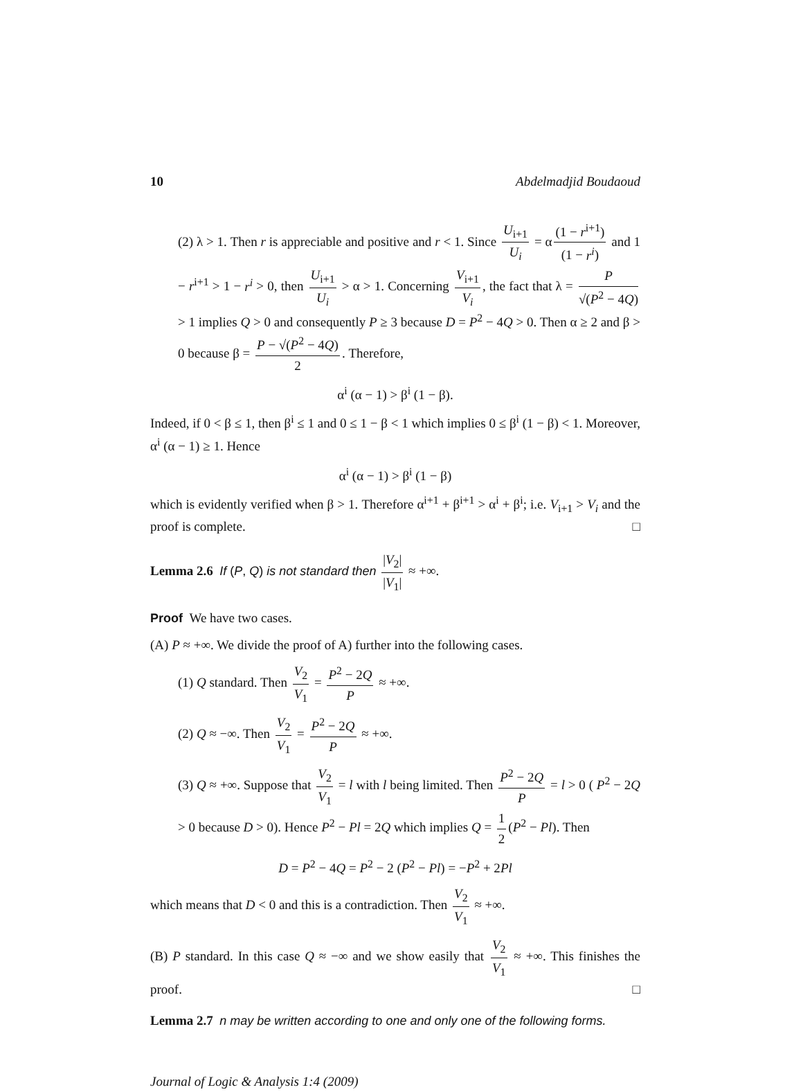10 Abdelmadjid Boudaoud
(2) λ > 1. Then r is appreciable and positive and r < 1. Since U<sub>i+1</sub> U<sub>i</sub> = α (1 − r<sup>i+1</sup>) (1 − r<sup>i</sup>) and 1 − r<sup>i+1</sup> > 1 − r<sup>i</sup> > 0, then U<sub>i+1</sub> U<sub>i</sub> > α > 1. Concerning V<sub>i+1</sub> V<sub>i</sub>, the fact that λ = P √(P<sup>2</sup> − 4Q) > 1 implies Q > 0 and consequently P ≥ 3 because D = P<sup>2</sup> − 4Q > 0. Then α ≥ 2 and β > 0 because β = P − √(P<sup>2</sup> − 4Q) 2. Therefore,
α<sup>i</sup> (α − 1) > β<sup>i</sup> (1 − β).
Indeed, if 0 < β ≤ 1, then β<sup>i</sup> ≤ 1 and 0 ≤ 1 − β < 1 which implies 0 ≤ β<sup>i</sup> (1 − β) < 1. Moreover, α<sup>i</sup> (α − 1) ≥ 1. Hence
α<sup>i</sup> (α − 1) > β<sup>i</sup> (1 − β)
which is evidently verified when β > 1. Therefore α<sup>i+1</sup> + β<sup>i+1</sup> > α<sup>i</sup> + β<sup>i</sup>; i.e. V<sub>i+1</sub> > V<sub>i</sub> and the proof is complete. □
Lemma 2.6 If (P, Q) is not standard then |V<sub>2</sub>| |V<sub>1</sub>| ≈ +∞.
Proof We have two cases.
(A) P ≈ +∞. We divide the proof of A) further into the following cases.
(1) Q standard. Then V<sub>2</sub> V<sub>1</sub> = P<sup>2</sup> − 2Q P ≈ +∞.
(2) Q ≈ −∞. Then V<sub>2</sub> V<sub>1</sub> = P<sup>2</sup> − 2Q P ≈ +∞.
(3) Q ≈ +∞. Suppose that V<sub>2</sub> V<sub>1</sub> = l with l being limited. Then P<sup>2</sup> − 2Q P = l > 0 ( P<sup>2</sup> − 2Q > 0 because D > 0). Hence P<sup>2</sup> − Pl = 2Q which implies Q = 1 2 (P<sup>2</sup> − Pl). Then
D = P<sup>2</sup> − 4Q = P<sup>2</sup> − 2 (P<sup>2</sup> − Pl) = −P<sup>2</sup> + 2Pl
which means that D < 0 and this is a contradiction. Then V<sub>2</sub> V<sub>1</sub> ≈ +∞.
(B) P standard. In this case Q ≈ −∞ and we show easily that V<sub>2</sub> V<sub>1</sub> ≈ +∞. This finishes the proof. □
Lemma 2.7 n may be written according to one and only one of the following forms.
Journal of Logic & Analysis 1:4 (2009)